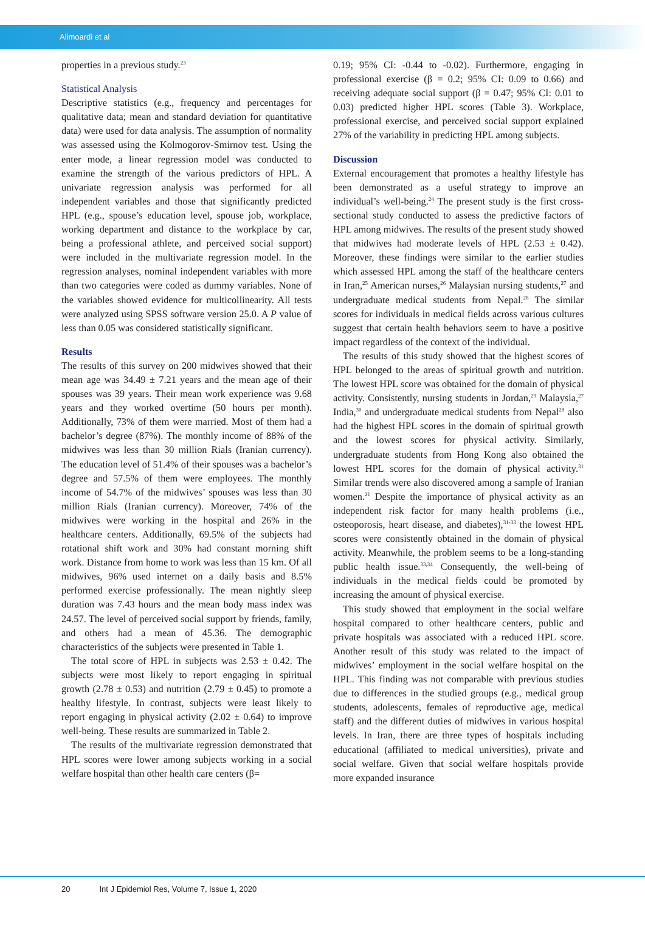Alimoardi et al
properties in a previous study.<sup>23</sup>
Statistical Analysis
Descriptive statistics (e.g., frequency and percentages for qualitative data; mean and standard deviation for quantitative data) were used for data analysis. The assumption of normality was assessed using the Kolmogorov-Smirnov test. Using the enter mode, a linear regression model was conducted to examine the strength of the various predictors of HPL. A univariate regression analysis was performed for all independent variables and those that significantly predicted HPL (e.g., spouse’s education level, spouse job, workplace, working department and distance to the workplace by car, being a professional athlete, and perceived social support) were included in the multivariate regression model. In the regression analyses, nominal independent variables with more than two categories were coded as dummy variables. None of the variables showed evidence for multicollinearity. All tests were analyzed using SPSS software version 25.0. A P value of less than 0.05 was considered statistically significant.
Results
The results of this survey on 200 midwives showed that their mean age was 34.49 ± 7.21 years and the mean age of their spouses was 39 years. Their mean work experience was 9.68 years and they worked overtime (50 hours per month). Additionally, 73% of them were married. Most of them had a bachelor’s degree (87%). The monthly income of 88% of the midwives was less than 30 million Rials (Iranian currency). The education level of 51.4% of their spouses was a bachelor’s degree and 57.5% of them were employees. The monthly income of 54.7% of the midwives’ spouses was less than 30 million Rials (Iranian currency). Moreover, 74% of the midwives were working in the hospital and 26% in the healthcare centers. Additionally, 69.5% of the subjects had rotational shift work and 30% had constant morning shift work. Distance from home to work was less than 15 km. Of all midwives, 96% used internet on a daily basis and 8.5% performed exercise professionally. The mean nightly sleep duration was 7.43 hours and the mean body mass index was 24.57. The level of perceived social support by friends, family, and others had a mean of 45.36. The demographic characteristics of the subjects were presented in Table 1.
The total score of HPL in subjects was 2.53 ± 0.42. The subjects were most likely to report engaging in spiritual growth (2.78 ± 0.53) and nutrition (2.79 ± 0.45) to promote a healthy lifestyle. In contrast, subjects were least likely to report engaging in physical activity (2.02 ± 0.64) to improve well-being. These results are summarized in Table 2.
The results of the multivariate regression demonstrated that HPL scores were lower among subjects working in a social welfare hospital than other health care centers (β=
0.19; 95% CI: -0.44 to -0.02). Furthermore, engaging in professional exercise (β = 0.2; 95% CI: 0.09 to 0.66) and receiving adequate social support (β = 0.47; 95% CI: 0.01 to 0.03) predicted higher HPL scores (Table 3). Workplace, professional exercise, and perceived social support explained 27% of the variability in predicting HPL among subjects.
Discussion
External encouragement that promotes a healthy lifestyle has been demonstrated as a useful strategy to improve an individual’s well-being.<sup>24</sup> The present study is the first cross-sectional study conducted to assess the predictive factors of HPL among midwives. The results of the present study showed that midwives had moderate levels of HPL (2.53 ± 0.42). Moreover, these findings were similar to the earlier studies which assessed HPL among the staff of the healthcare centers in Iran,<sup>25</sup> American nurses,<sup>26</sup> Malaysian nursing students,<sup>27</sup> and undergraduate medical students from Nepal.<sup>28</sup> The similar scores for individuals in medical fields across various cultures suggest that certain health behaviors seem to have a positive impact regardless of the context of the individual.
The results of this study showed that the highest scores of HPL belonged to the areas of spiritual growth and nutrition. The lowest HPL score was obtained for the domain of physical activity. Consistently, nursing students in Jordan,<sup>29</sup> Malaysia,<sup>27</sup> India,<sup>30</sup> and undergraduate medical students from Nepal<sup>28</sup> also had the highest HPL scores in the domain of spiritual growth and the lowest scores for physical activity. Similarly, undergraduate students from Hong Kong also obtained the lowest HPL scores for the domain of physical activity.<sup>31</sup> Similar trends were also discovered among a sample of Iranian women.<sup>21</sup> Despite the importance of physical activity as an independent risk factor for many health problems (i.e., osteoporosis, heart disease, and diabetes),<sup>31-33</sup> the lowest HPL scores were consistently obtained in the domain of physical activity. Meanwhile, the problem seems to be a long-standing public health issue.<sup>33,34</sup> Consequently, the well-being of individuals in the medical fields could be promoted by increasing the amount of physical exercise.
This study showed that employment in the social welfare hospital compared to other healthcare centers, public and private hospitals was associated with a reduced HPL score. Another result of this study was related to the impact of midwives’ employment in the social welfare hospital on the HPL. This finding was not comparable with previous studies due to differences in the studied groups (e.g., medical group students, adolescents, females of reproductive age, medical staff) and the different duties of midwives in various hospital levels. In Iran, there are three types of hospitals including educational (affiliated to medical universities), private and social welfare. Given that social welfare hospitals provide more expanded insurance
20 Int J Epidemiol Res, Volume 7, Issue 1, 2020